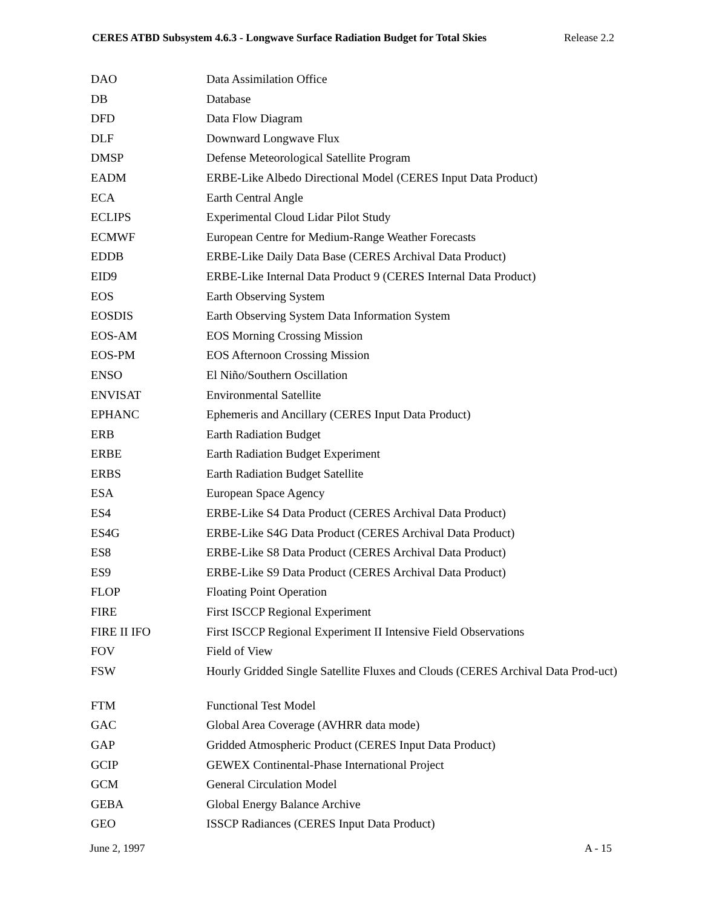CERES ATBD Subsystem 4.6.3 - Longwave Surface Radiation Budget for Total Skies Release 2.2
| DAO | Data Assimilation Office |
| DB | Database |
| DFD | Data Flow Diagram |
| DLF | Downward Longwave Flux |
| DMSP | Defense Meteorological Satellite Program |
| EADM | ERBE-Like Albedo Directional Model (CERES Input Data Product) |
| ECA | Earth Central Angle |
| ECLIPS | Experimental Cloud Lidar Pilot Study |
| ECMWF | European Centre for Medium-Range Weather Forecasts |
| EDDB | ERBE-Like Daily Data Base (CERES Archival Data Product) |
| EID9 | ERBE-Like Internal Data Product 9 (CERES Internal Data Product) |
| EOS | Earth Observing System |
| EOSDIS | Earth Observing System Data Information System |
| EOS-AM | EOS Morning Crossing Mission |
| EOS-PM | EOS Afternoon Crossing Mission |
| ENSO | El Niño/Southern Oscillation |
| ENVISAT | Environmental Satellite |
| EPHANC | Ephemeris and Ancillary (CERES Input Data Product) |
| ERB | Earth Radiation Budget |
| ERBE | Earth Radiation Budget Experiment |
| ERBS | Earth Radiation Budget Satellite |
| ESA | European Space Agency |
| ES4 | ERBE-Like S4 Data Product (CERES Archival Data Product) |
| ES4G | ERBE-Like S4G Data Product (CERES Archival Data Product) |
| ES8 | ERBE-Like S8 Data Product (CERES Archival Data Product) |
| ES9 | ERBE-Like S9 Data Product (CERES Archival Data Product) |
| FLOP | Floating Point Operation |
| FIRE | First ISCCP Regional Experiment |
| FIRE II IFO | First ISCCP Regional Experiment II Intensive Field Observations |
| FOV | Field of View |
| FSW | Hourly Gridded Single Satellite Fluxes and Clouds (CERES Archival Data Prod-uct) |
| FTM | Functional Test Model |
| GAC | Global Area Coverage (AVHRR data mode) |
| GAP | Gridded Atmospheric Product (CERES Input Data Product) |
| GCIP | GEWEX Continental-Phase International Project |
| GCM | General Circulation Model |
| GEBA | Global Energy Balance Archive |
| GEO | ISSCP Radiances (CERES Input Data Product) |
June 2, 1997 A - 15